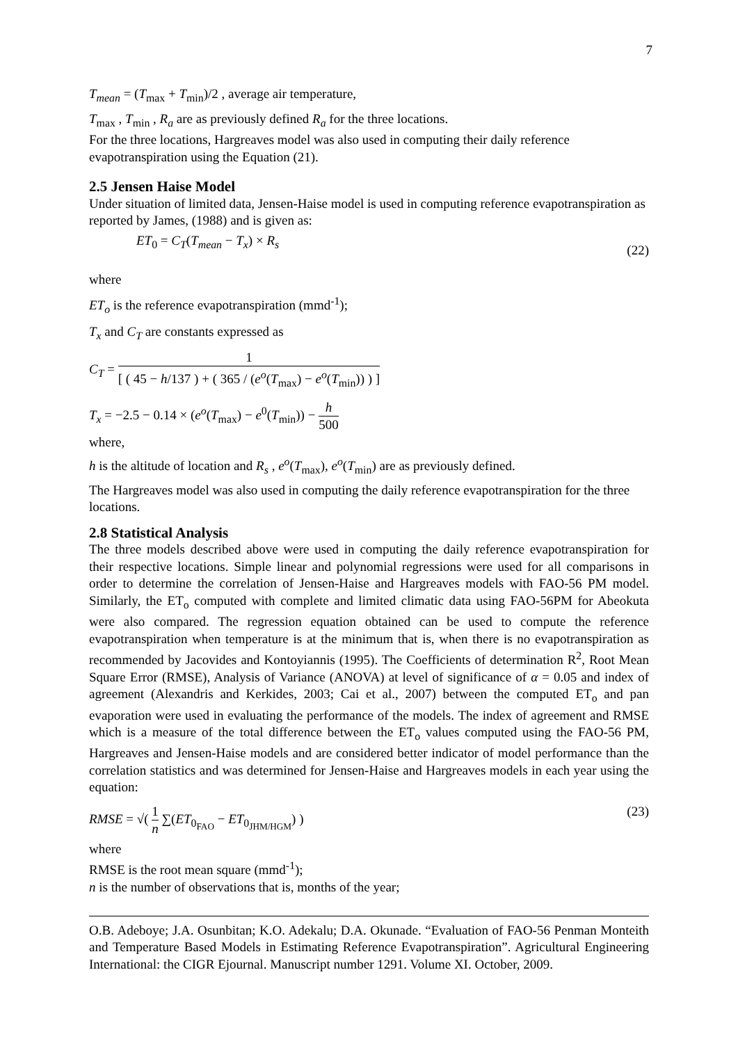7
T<sub>mean</sub> = (T<sub>max</sub> + T<sub>min</sub>)/2 , average air temperature,
T<sub>max</sub> , T<sub>min</sub> , R<sub>a</sub> are as previously defined R<sub>a</sub> for the three locations.
For the three locations, Hargreaves model was also used in computing their daily reference evapotranspiration using the Equation (21).
2.5 Jensen Haise Model
Under situation of limited data, Jensen-Haise model is used in computing reference evapotranspiration as reported by James, (1988) and is given as:
ET<sub>0</sub> = C<sub>T</sub>(T<sub>mean</sub> − T<sub>x</sub>) × R<sub>s</sub> (22)
where
ET<sub>o</sub> is the reference evapotranspiration (mmd<sup>-1</sup>);
T<sub>x</sub> and C<sub>T</sub> are constants expressed as
C<sub>T</sub> = 1 [ ( 45 − h/137 ) + ( 365 / (e<sup>o</sup>(T<sub>max</sub>) − e<sup>o</sup>(T<sub>min</sub>)) ) ]
T<sub>x</sub> = −2.5 − 0.14 × (e<sup>o</sup>(T<sub>max</sub>) − e<sup>0</sup>(T<sub>min</sub>)) − h 500
where,
h is the altitude of location and R<sub>s</sub> , e<sup>o</sup>(T<sub>max</sub>), e<sup>o</sup>(T<sub>min</sub>) are as previously defined.
The Hargreaves model was also used in computing the daily reference evapotranspiration for the three locations.
2.8 Statistical Analysis
The three models described above were used in computing the daily reference evapotranspiration for their respective locations. Simple linear and polynomial regressions were used for all comparisons in order to determine the correlation of Jensen-Haise and Hargreaves models with FAO-56 PM model. Similarly, the ET<sub>o</sub> computed with complete and limited climatic data using FAO-56PM for Abeokuta were also compared. The regression equation obtained can be used to compute the reference evapotranspiration when temperature is at the minimum that is, when there is no evapotranspiration as recommended by Jacovides and Kontoyiannis (1995). The Coefficients of determination R<sup>2</sup>, Root Mean Square Error (RMSE), Analysis of Variance (ANOVA) at level of significance of α = 0.05 and index of agreement (Alexandris and Kerkides, 2003; Cai et al., 2007) between the computed ET<sub>o</sub> and pan evaporation were used in evaluating the performance of the models. The index of agreement and RMSE which is a measure of the total difference between the ET<sub>o</sub> values computed using the FAO-56 PM, Hargreaves and Jensen-Haise models and are considered better indicator of model performance than the correlation statistics and was determined for Jensen-Haise and Hargreaves models in each year using the equation:
RMSE = √( 1 n ∑(ET<sub>0<sub>FAO</sub></sub> − ET<sub>0<sub>JHM/HGM</sub></sub>) ) (23)
where
RMSE is the root mean square (mmd<sup>-1</sup>);
n is the number of observations that is, months of the year;
O.B. Adeboye; J.A. Osunbitan; K.O. Adekalu; D.A. Okunade. “Evaluation of FAO-56 Penman Monteith and Temperature Based Models in Estimating Reference Evapotranspiration”. Agricultural Engineering International: the CIGR Ejournal. Manuscript number 1291. Volume XI. October, 2009.